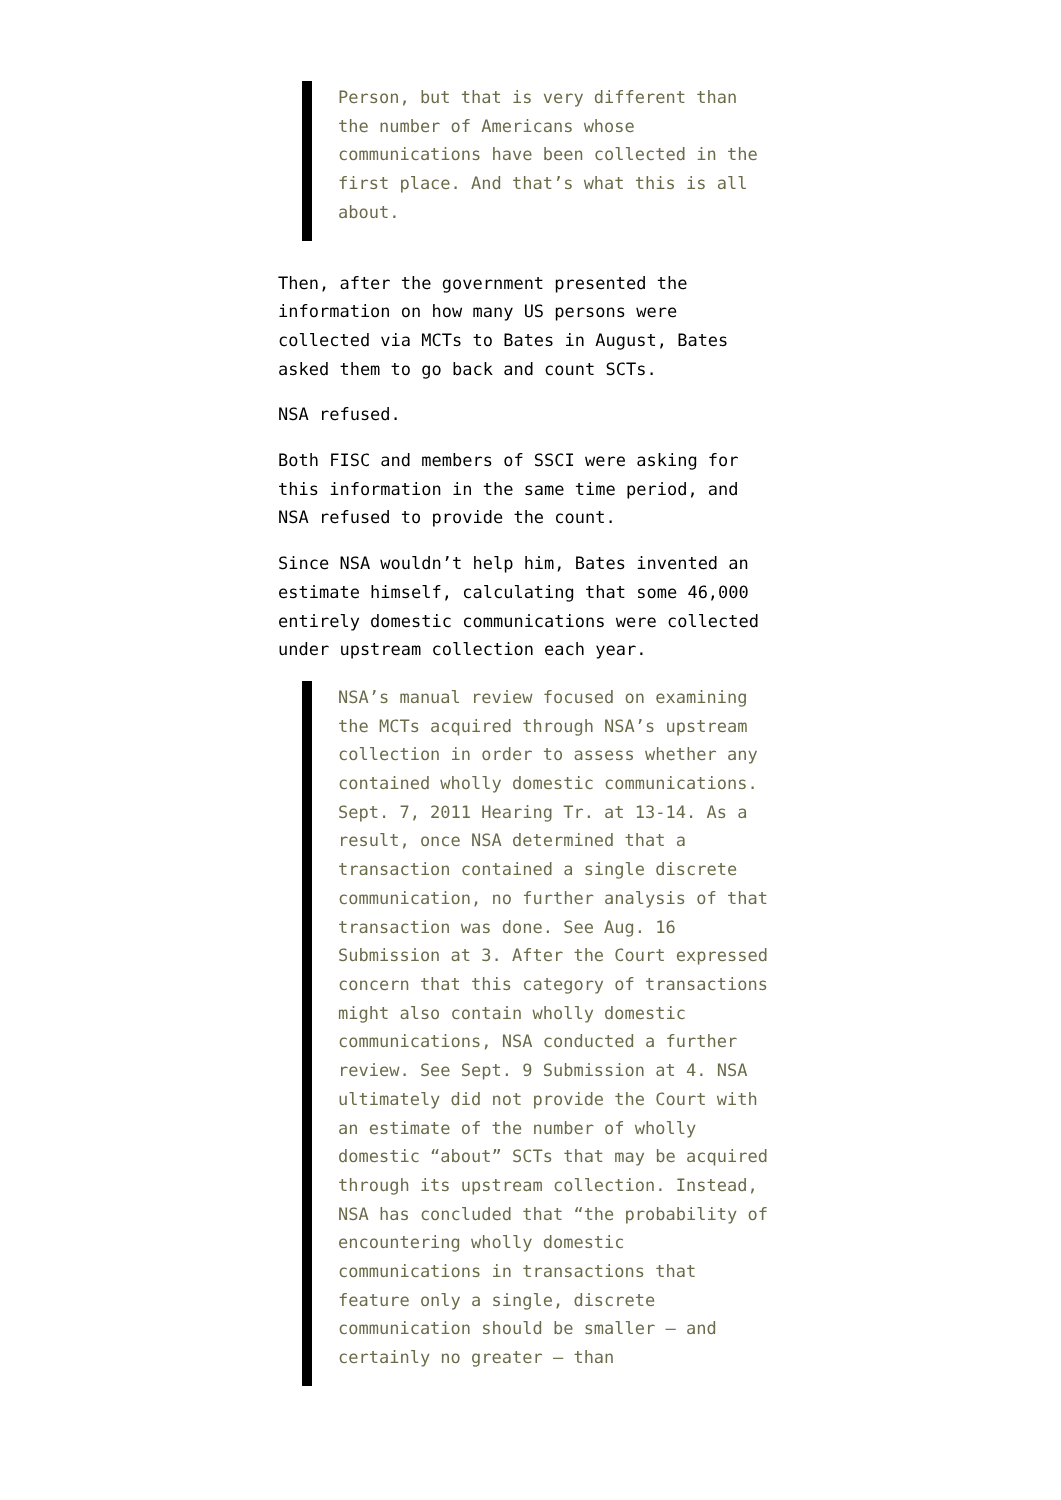Person, but that is very different than the number of Americans whose communications have been collected in the first place. And that’s what this is all about.
Then, after the government presented the information on how many US persons were collected via MCTs to Bates in August, Bates asked them to go back and count SCTs.
NSA refused.
Both FISC and members of SSCI were asking for this information in the same time period, and NSA refused to provide the count.
Since NSA wouldn’t help him, Bates invented an estimate himself, calculating that some 46,000 entirely domestic communications were collected under upstream collection each year.
NSA’s manual review focused on examining the MCTs acquired through NSA’s upstream collection in order to assess whether any contained wholly domestic communications. Sept. 7, 2011 Hearing Tr. at 13-14. As a result, once NSA determined that a transaction contained a single discrete communication, no further analysis of that transaction was done. See Aug. 16 Submission at 3. After the Court expressed concern that this category of transactions might also contain wholly domestic communications, NSA conducted a further review. See Sept. 9 Submission at 4. NSA ultimately did not provide the Court with an estimate of the number of wholly domestic “about” SCTs that may be acquired through its upstream collection. Instead, NSA has concluded that “the probability of encountering wholly domestic communications in transactions that feature only a single, discrete communication should be smaller — and certainly no greater — than